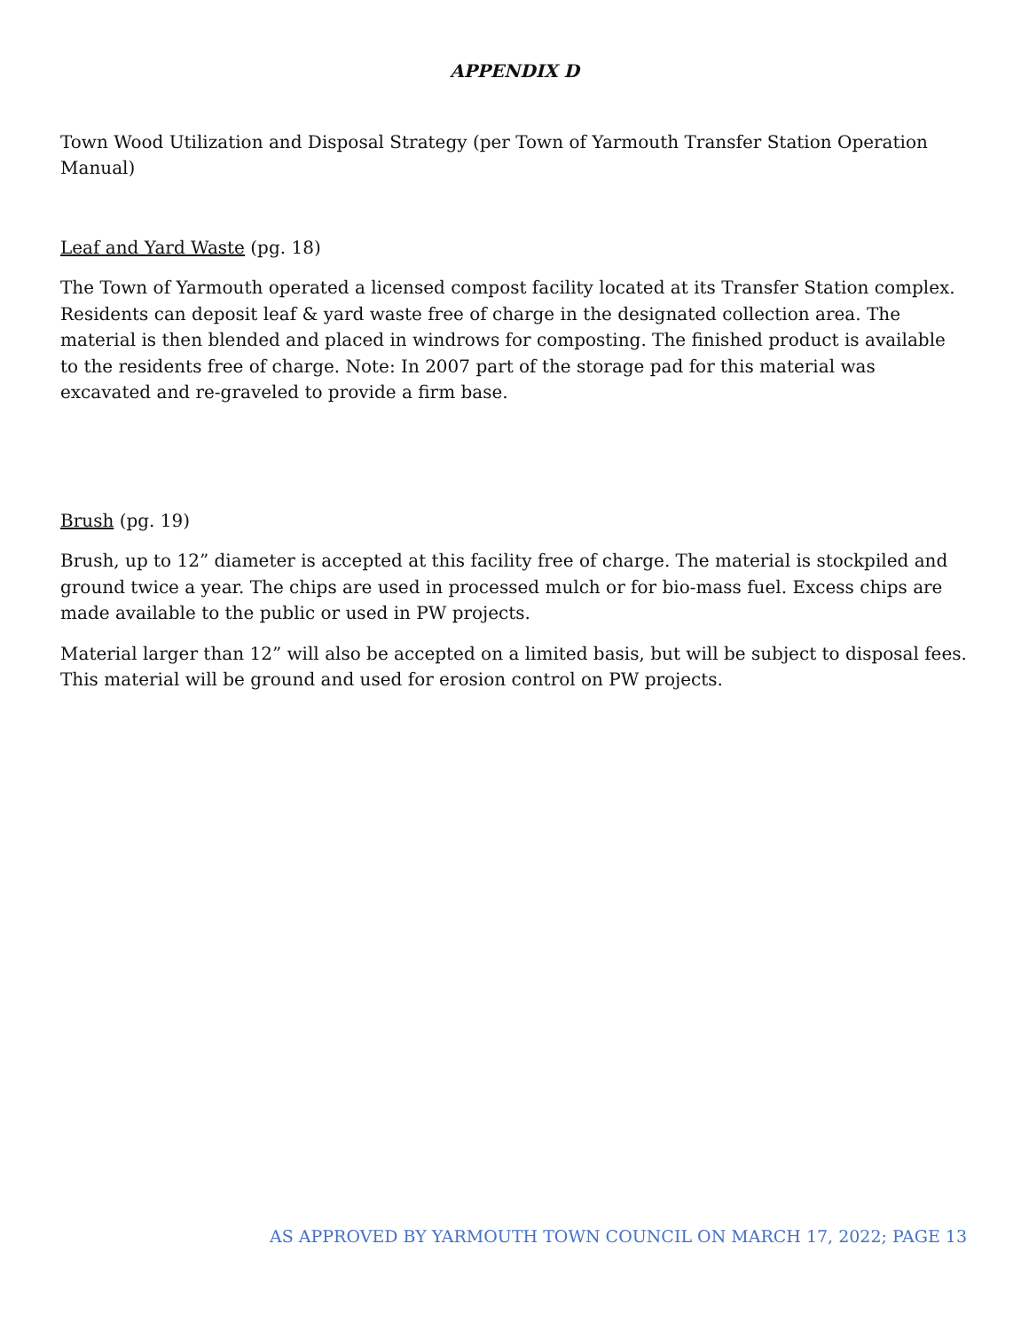APPENDIX D
Town Wood Utilization and Disposal Strategy (per Town of Yarmouth Transfer Station Operation Manual)
Leaf and Yard Waste (pg. 18)
The Town of Yarmouth operated a licensed compost facility located at its Transfer Station complex. Residents can deposit leaf & yard waste free of charge in the designated collection area. The material is then blended and placed in windrows for composting. The finished product is available to the residents free of charge. Note: In 2007 part of the storage pad for this material was excavated and re-graveled to provide a firm base.
Brush (pg. 19)
Brush, up to 12” diameter is accepted at this facility free of charge. The material is stockpiled and ground twice a year. The chips are used in processed mulch or for bio-mass fuel. Excess chips are made available to the public or used in PW projects.
Material larger than 12” will also be accepted on a limited basis, but will be subject to disposal fees. This material will be ground and used for erosion control on PW projects.
AS APPROVED BY YARMOUTH TOWN COUNCIL ON MARCH 17, 2022; PAGE 13